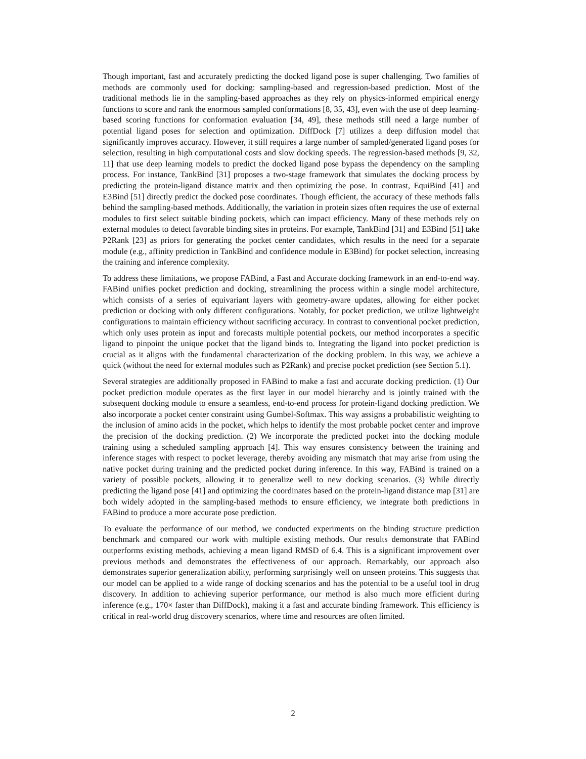Though important, fast and accurately predicting the docked ligand pose is super challenging. Two families of methods are commonly used for docking: sampling-based and regression-based prediction. Most of the traditional methods lie in the sampling-based approaches as they rely on physics-informed empirical energy functions to score and rank the enormous sampled conformations [8, 35, 43], even with the use of deep learning-based scoring functions for conformation evaluation [34, 49], these methods still need a large number of potential ligand poses for selection and optimization. DiffDock [7] utilizes a deep diffusion model that significantly improves accuracy. However, it still requires a large number of sampled/generated ligand poses for selection, resulting in high computational costs and slow docking speeds. The regression-based methods [9, 32, 11] that use deep learning models to predict the docked ligand pose bypass the dependency on the sampling process. For instance, TankBind [31] proposes a two-stage framework that simulates the docking process by predicting the protein-ligand distance matrix and then optimizing the pose. In contrast, EquiBind [41] and E3Bind [51] directly predict the docked pose coordinates. Though efficient, the accuracy of these methods falls behind the sampling-based methods. Additionally, the variation in protein sizes often requires the use of external modules to first select suitable binding pockets, which can impact efficiency. Many of these methods rely on external modules to detect favorable binding sites in proteins. For example, TankBind [31] and E3Bind [51] take P2Rank [23] as priors for generating the pocket center candidates, which results in the need for a separate module (e.g., affinity prediction in TankBind and confidence module in E3Bind) for pocket selection, increasing the training and inference complexity.
To address these limitations, we propose FABind, a Fast and Accurate docking framework in an end-to-end way. FABind unifies pocket prediction and docking, streamlining the process within a single model architecture, which consists of a series of equivariant layers with geometry-aware updates, allowing for either pocket prediction or docking with only different configurations. Notably, for pocket prediction, we utilize lightweight configurations to maintain efficiency without sacrificing accuracy. In contrast to conventional pocket prediction, which only uses protein as input and forecasts multiple potential pockets, our method incorporates a specific ligand to pinpoint the unique pocket that the ligand binds to. Integrating the ligand into pocket prediction is crucial as it aligns with the fundamental characterization of the docking problem. In this way, we achieve a quick (without the need for external modules such as P2Rank) and precise pocket prediction (see Section 5.1).
Several strategies are additionally proposed in FABind to make a fast and accurate docking prediction. (1) Our pocket prediction module operates as the first layer in our model hierarchy and is jointly trained with the subsequent docking module to ensure a seamless, end-to-end process for protein-ligand docking prediction. We also incorporate a pocket center constraint using Gumbel-Softmax. This way assigns a probabilistic weighting to the inclusion of amino acids in the pocket, which helps to identify the most probable pocket center and improve the precision of the docking prediction. (2) We incorporate the predicted pocket into the docking module training using a scheduled sampling approach [4]. This way ensures consistency between the training and inference stages with respect to pocket leverage, thereby avoiding any mismatch that may arise from using the native pocket during training and the predicted pocket during inference. In this way, FABind is trained on a variety of possible pockets, allowing it to generalize well to new docking scenarios. (3) While directly predicting the ligand pose [41] and optimizing the coordinates based on the protein-ligand distance map [31] are both widely adopted in the sampling-based methods to ensure efficiency, we integrate both predictions in FABind to produce a more accurate pose prediction.
To evaluate the performance of our method, we conducted experiments on the binding structure prediction benchmark and compared our work with multiple existing methods. Our results demonstrate that FABind outperforms existing methods, achieving a mean ligand RMSD of 6.4. This is a significant improvement over previous methods and demonstrates the effectiveness of our approach. Remarkably, our approach also demonstrates superior generalization ability, performing surprisingly well on unseen proteins. This suggests that our model can be applied to a wide range of docking scenarios and has the potential to be a useful tool in drug discovery. In addition to achieving superior performance, our method is also much more efficient during inference (e.g., 170× faster than DiffDock), making it a fast and accurate binding framework. This efficiency is critical in real-world drug discovery scenarios, where time and resources are often limited.
2